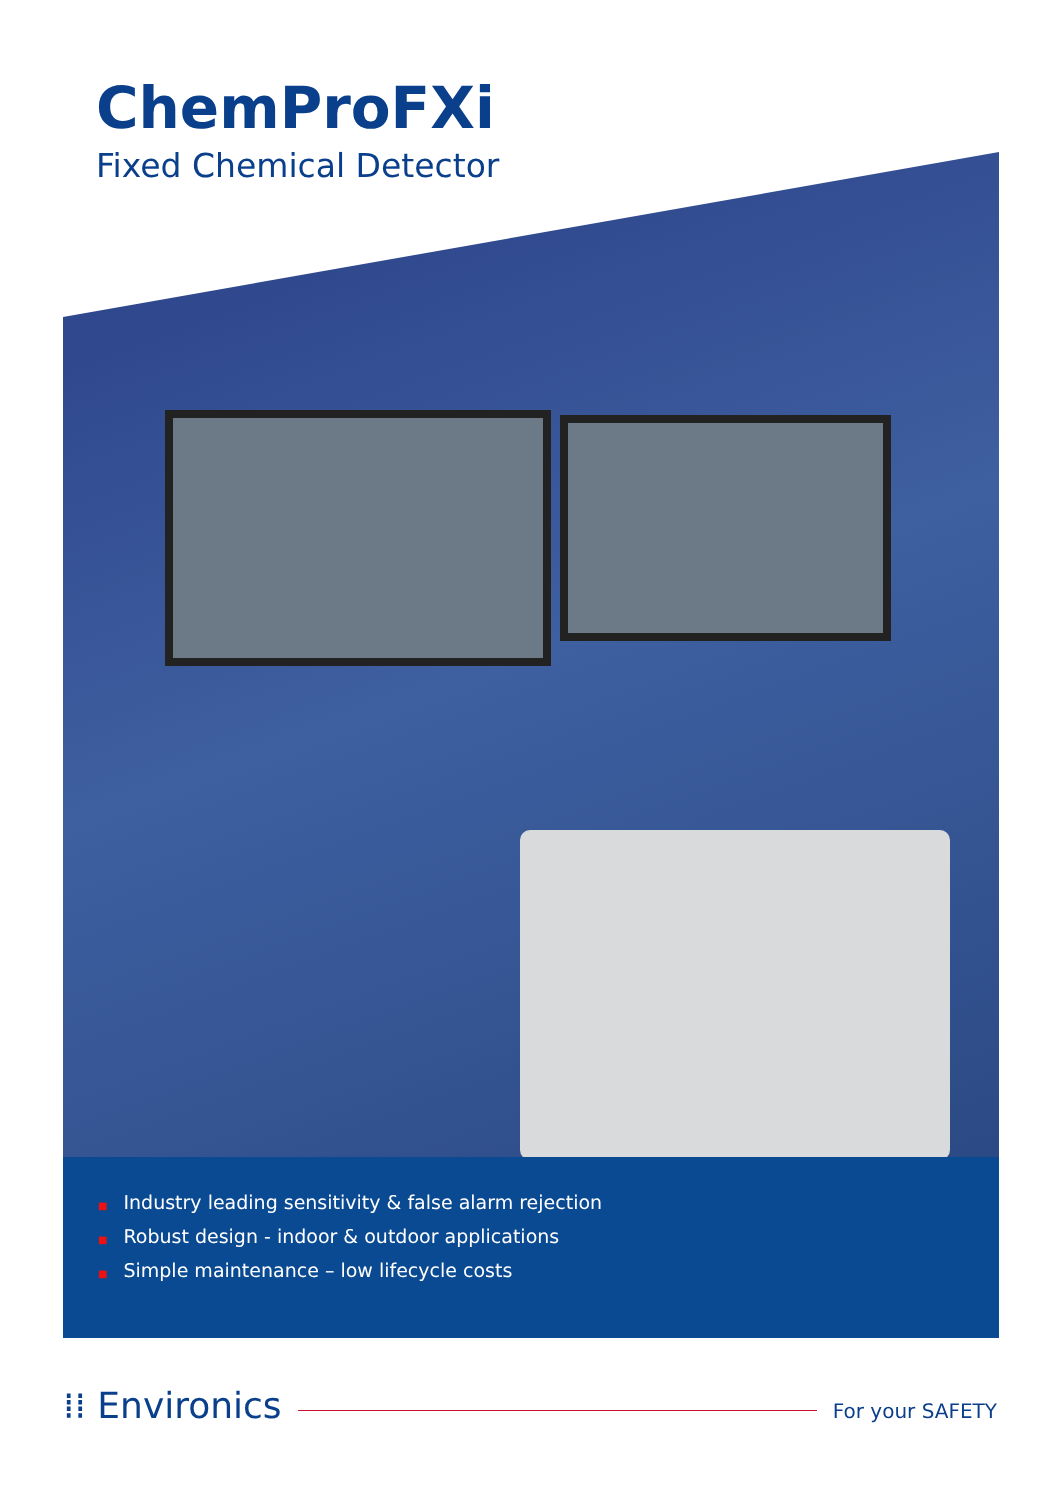ChemProFXi
Fixed Chemical Detector
■ Industry leading sensitivity & false alarm rejection
■ Robust design - indoor & outdoor applications
■ Simple maintenance – low lifecycle costs
⁞⁞ Environics
For your SAFETY